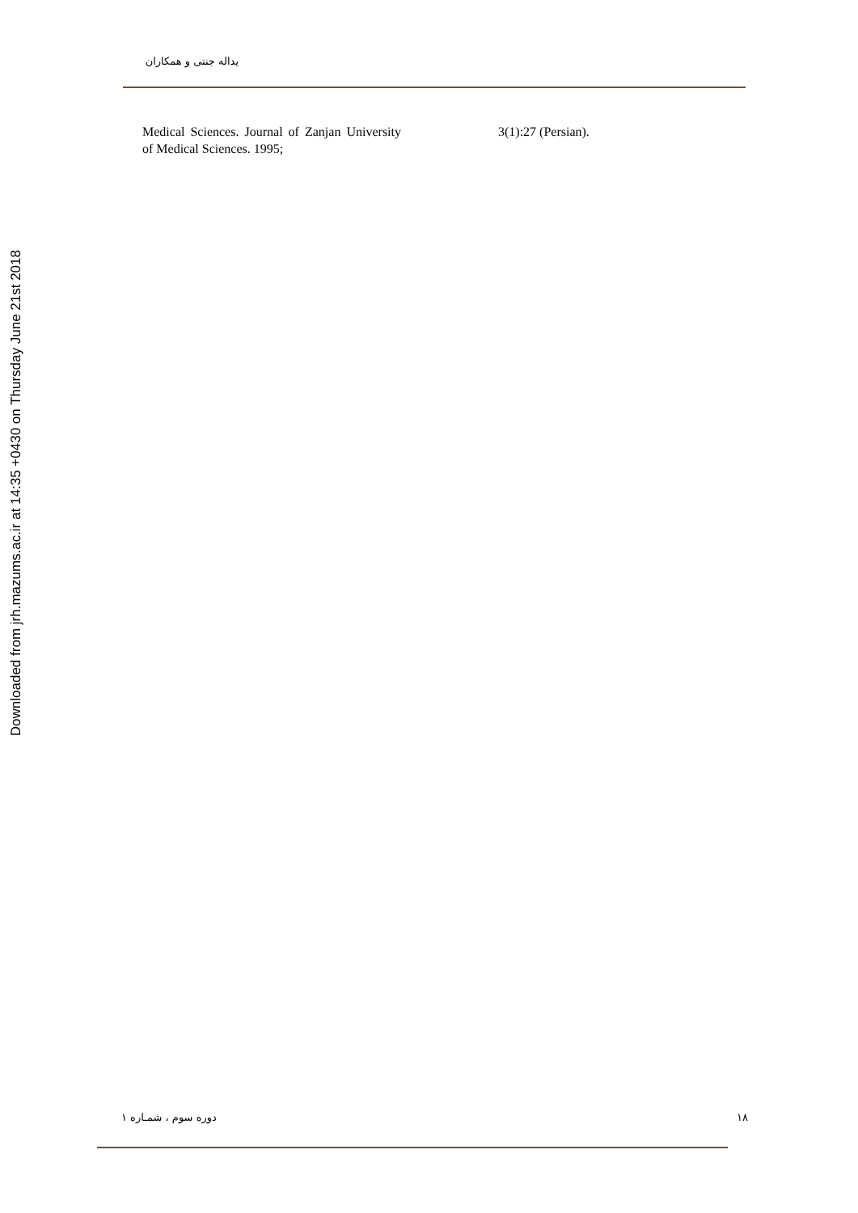Downloaded from jrh.mazums.ac.ir at 14:35 +0430 on Thursday June 21st 2018
یداله جنتی و همکاران
Medical Sciences. Journal of Zanjan University of Medical Sciences. 1995;
3(1):27 (Persian).
دوره سوم ، شمـاره ۱ ۱۸